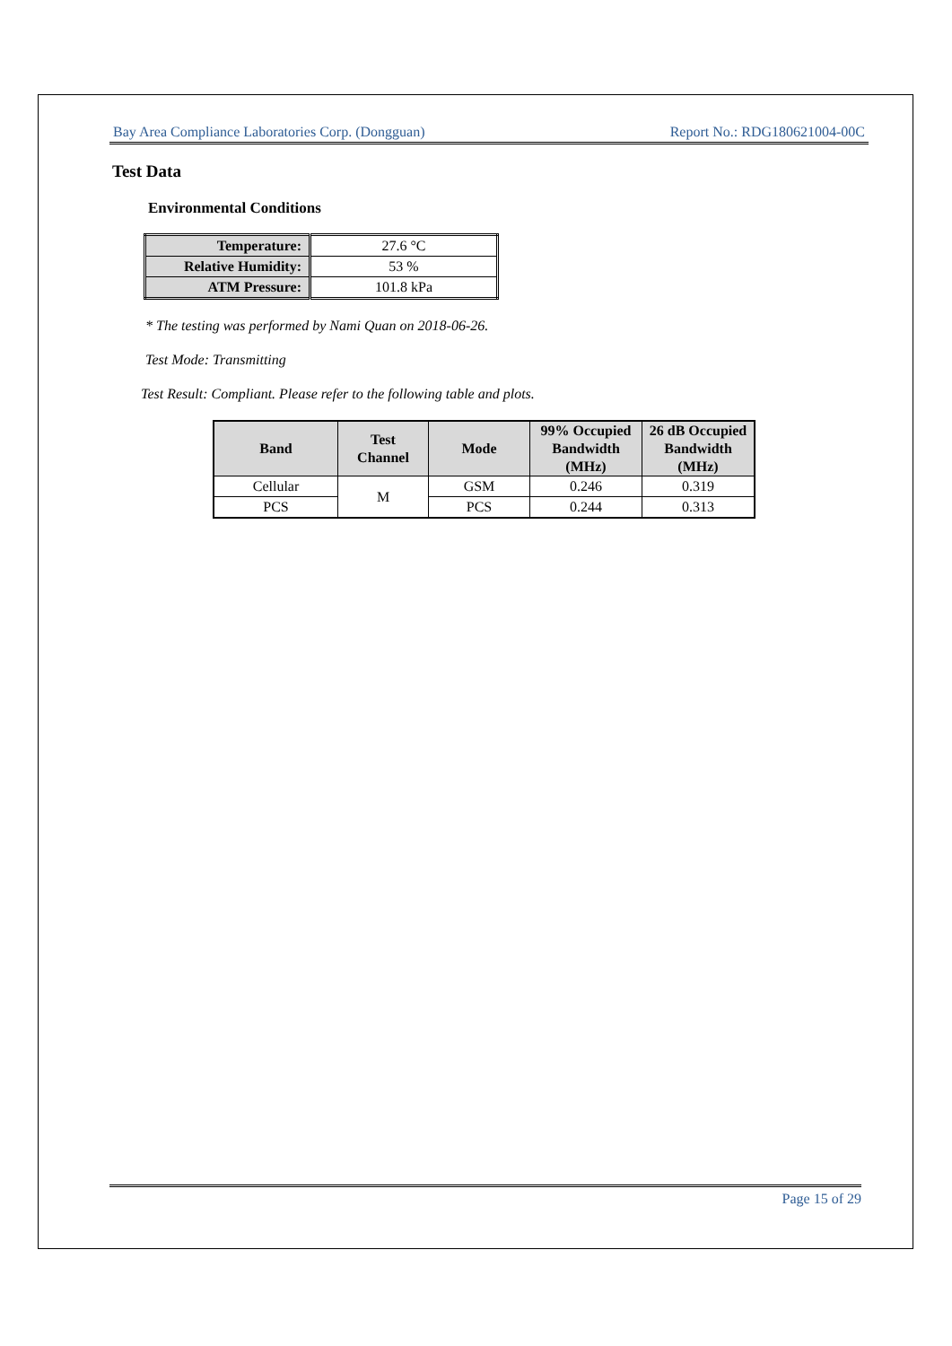Bay Area Compliance Laboratories Corp. (Dongguan) Report No.: RDG180621004-00C
Test Data
Environmental Conditions
| Temperature: | 27.6 °C |
| Relative Humidity: | 53 % |
| ATM Pressure: | 101.8 kPa |
* The testing was performed by Nami Quan on 2018-06-26.
Test Mode: Transmitting
Test Result: Compliant. Please refer to the following table and plots.
| Band | Test Channel | Mode | 99% Occupied Bandwidth (MHz) | 26 dB Occupied Bandwidth (MHz) |
| --- | --- | --- | --- | --- |
| Cellular | M | GSM | 0.246 | 0.319 |
| PCS | | PCS | 0.244 | 0.313 |
Page 15 of 29